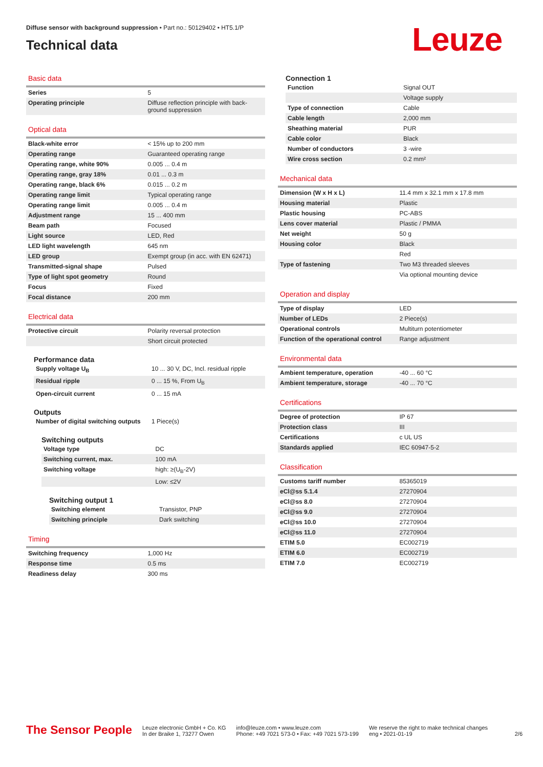Diffuse sensor with background suppression • Part no.: 50129402 • HT5.1/P
Technical data
Leuze
Basic data
| Series | 5 |
| Operating principle | Diffuse reflection principle with back-ground suppression |
Optical data
| Black-white error | < 15% up to 200 mm |
| Operating range | Guaranteed operating range |
| Operating range, white 90% | 0.005 ... 0.4 m |
| Operating range, gray 18% | 0.01 ... 0.3 m |
| Operating range, black 6% | 0.015 ... 0.2 m |
| Operating range limit | Typical operating range |
| Operating range limit | 0.005 ... 0.4 m |
| Adjustment range | 15 ... 400 mm |
| Beam path | Focused |
| Light source | LED, Red |
| LED light wavelength | 645 nm |
| LED group | Exempt group (in acc. with EN 62471) |
| Transmitted-signal shape | Pulsed |
| Type of light spot geometry | Round |
| Focus | Fixed |
| Focal distance | 200 mm |
Electrical data
| Protective circuit | Polarity reversal protection |
| | Short circuit protected |
Performance data
| Supply voltage U<sub>B</sub> | 10 ... 30 V, DC, Incl. residual ripple |
| Residual ripple | 0 ... 15 %, From U<sub>B</sub> |
| Open-circuit current | 0 ... 15 mA |
Outputs
| Number of digital switching outputs | 1 Piece(s) |
Switching outputs
| Voltage type | DC |
| Switching current, max. | 100 mA |
| Switching voltage | high: ≥(U<sub>B</sub>-2V) |
| | Low: ≤2V |
Switching output 1
| Switching element | Transistor, PNP |
| Switching principle | Dark switching |
Timing
| Switching frequency | 1,000 Hz |
| Response time | 0.5 ms |
| Readiness delay | 300 ms |
Connection 1
| Function | Signal OUT |
| | Voltage supply |
| Type of connection | Cable |
| Cable length | 2,000 mm |
| Sheathing material | PUR |
| Cable color | Black |
| Number of conductors | 3 -wire |
| Wire cross section | 0.2 mm² |
Mechanical data
| Dimension (W x H x L) | 11.4 mm x 32.1 mm x 17.8 mm |
| Housing material | Plastic |
| Plastic housing | PC-ABS |
| Lens cover material | Plastic / PMMA |
| Net weight | 50 g |
| Housing color | Black |
| | Red |
| Type of fastening | Two M3 threaded sleeves |
| | Via optional mounting device |
Operation and display
| Type of display | LED |
| Number of LEDs | 2 Piece(s) |
| Operational controls | Multiturn potentiometer |
| Function of the operational control | Range adjustment |
Environmental data
| Ambient temperature, operation | -40 ... 60 °C |
| Ambient temperature, storage | -40 ... 70 °C |
Certifications
| Degree of protection | IP 67 |
| Protection class | III |
| Certifications | c UL US |
| Standards applied | IEC 60947-5-2 |
Classification
| Customs tariff number | 85365019 |
| eCl@ss 5.1.4 | 27270904 |
| eCl@ss 8.0 | 27270904 |
| eCl@ss 9.0 | 27270904 |
| eCl@ss 10.0 | 27270904 |
| eCl@ss 11.0 | 27270904 |
| ETIM 5.0 | EC002719 |
| ETIM 6.0 | EC002719 |
| ETIM 7.0 | EC002719 |
The Sensor People
Leuze electronic GmbH + Co. KG
In der Braike 1, 73277 Owen
info@leuze.com • www.leuze.com
Phone: +49 7021 573-0 • Fax: +49 7021 573-199
We reserve the right to make technical changes
eng • 2021-01-19
2/6